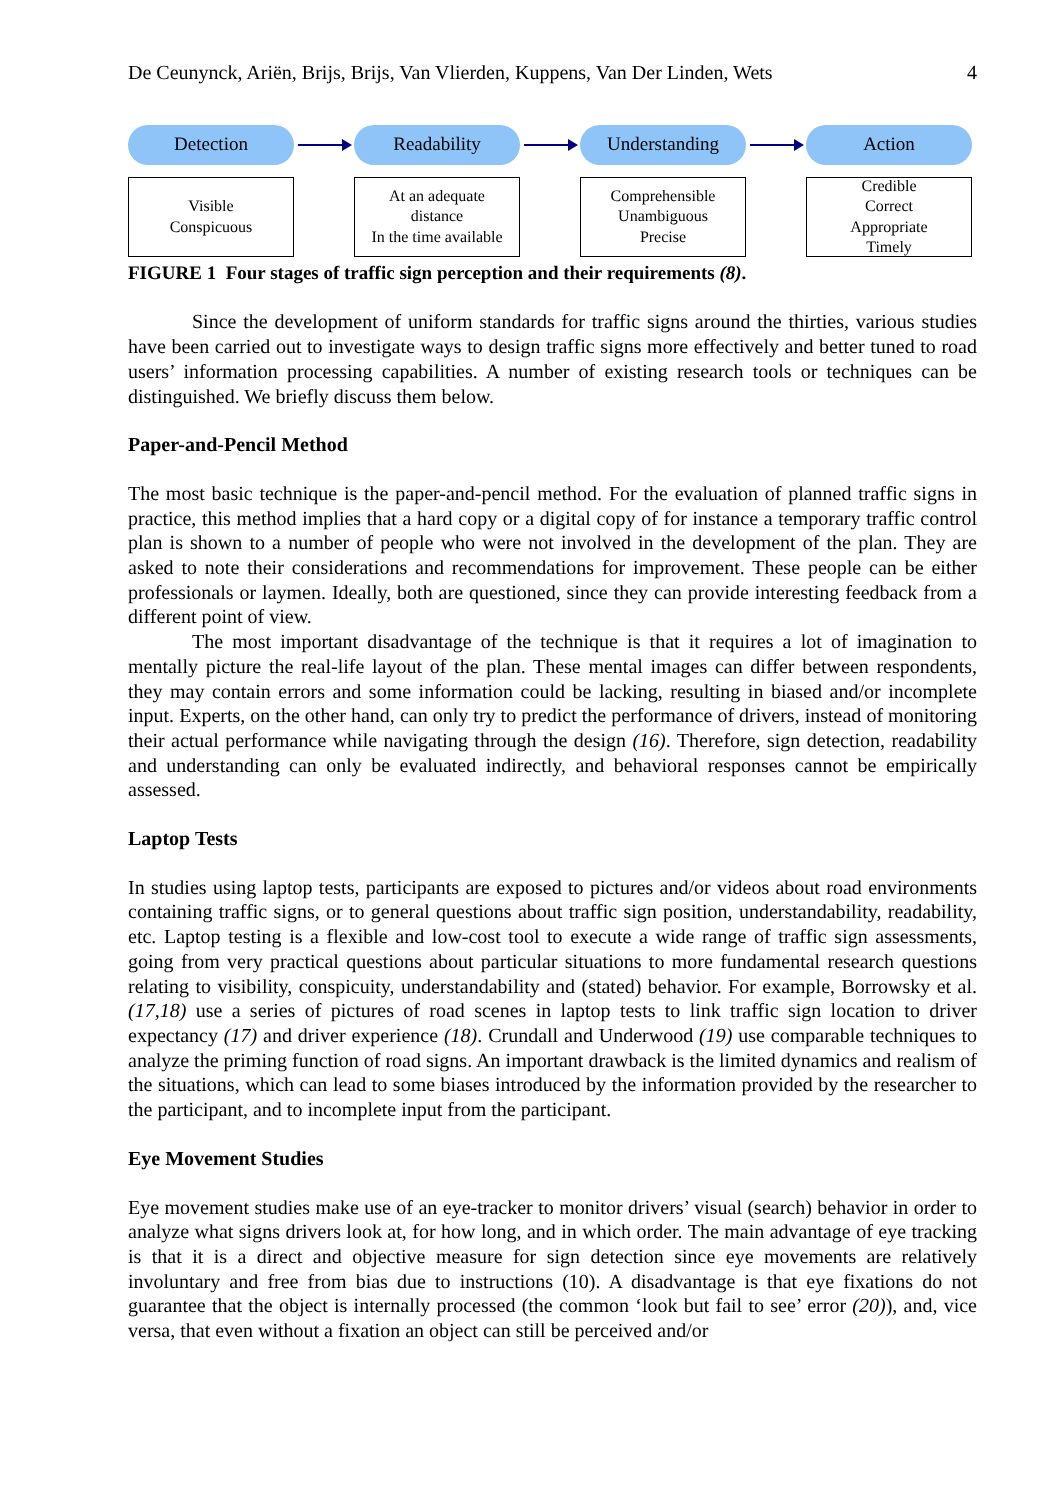De Ceunynck, Ariën, Brijs, Brijs, Van Vlierden, Kuppens, Van Der Linden, Wets 4
Detection
Readability
Understanding
Action
Visible
Conspicuous
At an adequate
distance
In the time available
Comprehensible
Unambiguous
Precise
Credible
Correct
Appropriate
Timely
FIGURE 1 Four stages of traffic sign perception and their requirements (8).
Since the development of uniform standards for traffic signs around the thirties, various studies have been carried out to investigate ways to design traffic signs more effectively and better tuned to road users’ information processing capabilities. A number of existing research tools or techniques can be distinguished. We briefly discuss them below.
Paper-and-Pencil Method
The most basic technique is the paper-and-pencil method. For the evaluation of planned traffic signs in practice, this method implies that a hard copy or a digital copy of for instance a temporary traffic control plan is shown to a number of people who were not involved in the development of the plan. They are asked to note their considerations and recommendations for improvement. These people can be either professionals or laymen. Ideally, both are questioned, since they can provide interesting feedback from a different point of view.
The most important disadvantage of the technique is that it requires a lot of imagination to mentally picture the real-life layout of the plan. These mental images can differ between respondents, they may contain errors and some information could be lacking, resulting in biased and/or incomplete input. Experts, on the other hand, can only try to predict the performance of drivers, instead of monitoring their actual performance while navigating through the design (16). Therefore, sign detection, readability and understanding can only be evaluated indirectly, and behavioral responses cannot be empirically assessed.
Laptop Tests
In studies using laptop tests, participants are exposed to pictures and/or videos about road environments containing traffic signs, or to general questions about traffic sign position, understandability, readability, etc. Laptop testing is a flexible and low-cost tool to execute a wide range of traffic sign assessments, going from very practical questions about particular situations to more fundamental research questions relating to visibility, conspicuity, understandability and (stated) behavior. For example, Borrowsky et al. (17,18) use a series of pictures of road scenes in laptop tests to link traffic sign location to driver expectancy (17) and driver experience (18). Crundall and Underwood (19) use comparable techniques to analyze the priming function of road signs. An important drawback is the limited dynamics and realism of the situations, which can lead to some biases introduced by the information provided by the researcher to the participant, and to incomplete input from the participant.
Eye Movement Studies
Eye movement studies make use of an eye-tracker to monitor drivers’ visual (search) behavior in order to analyze what signs drivers look at, for how long, and in which order. The main advantage of eye tracking is that it is a direct and objective measure for sign detection since eye movements are relatively involuntary and free from bias due to instructions (10). A disadvantage is that eye fixations do not guarantee that the object is internally processed (the common ‘look but fail to see’ error (20)), and, vice versa, that even without a fixation an object can still be perceived and/or